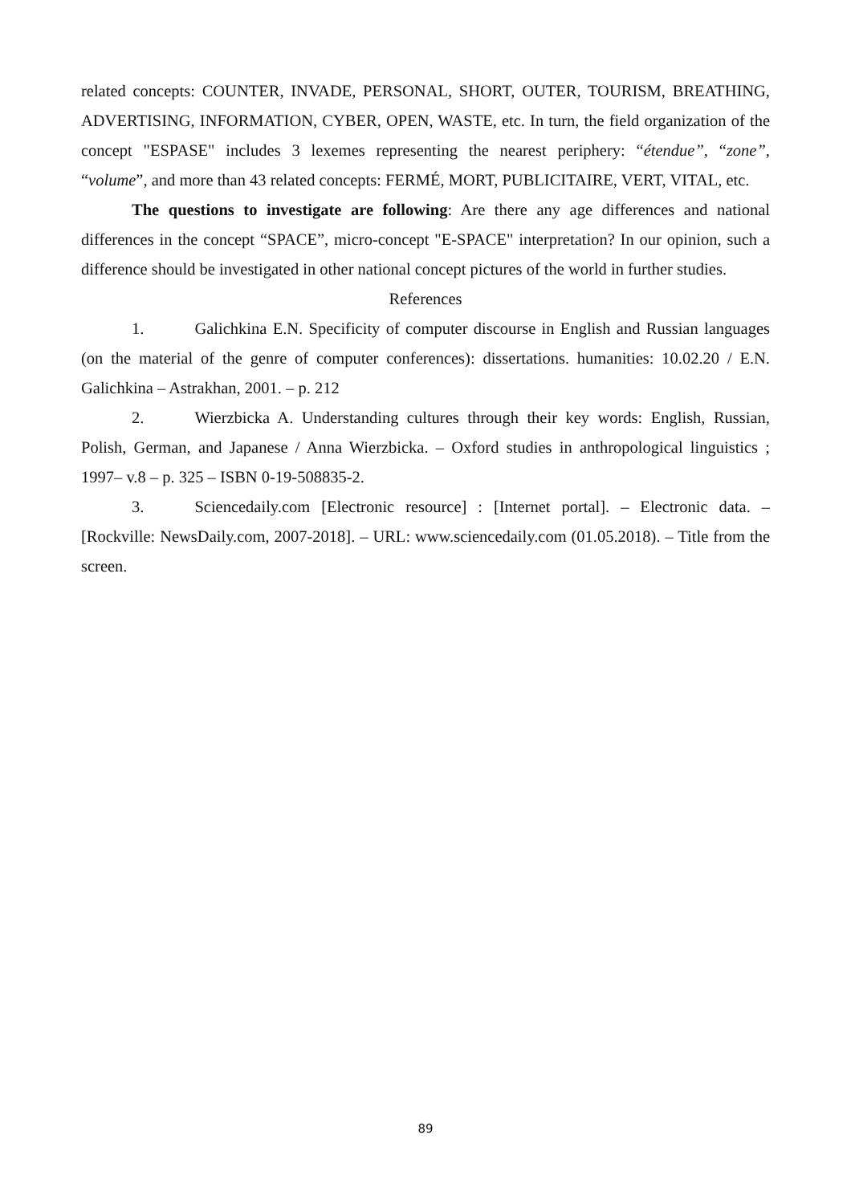related concepts: COUNTER, INVADE, PERSONAL, SHORT, OUTER, TOURISM, BREATHING, ADVERTISING, INFORMATION, CYBER, OPEN, WASTE, etc. In turn, the field organization of the concept "ESPASE" includes 3 lexemes representing the nearest periphery: “étendue”, “zone”, “volume”, and more than 43 related concepts: FERMÉ, MORT, PUBLICITAIRE, VERT, VITAL, etc.
The questions to investigate are following: Are there any age differences and national differences in the concept “SPACE”, micro-concept "E-SPACE" interpretation? In our opinion, such a difference should be investigated in other national concept pictures of the world in further studies.
References
1. Galichkina E.N. Specificity of computer discourse in English and Russian languages (on the material of the genre of computer conferences): dissertations. humanities: 10.02.20 / E.N. Galichkina – Astrakhan, 2001. – p. 212
2. Wierzbicka A. Understanding cultures through their key words: English, Russian, Polish, German, and Japanese / Anna Wierzbicka. – Oxford studies in anthropological linguistics ; 1997– v.8 – p. 325 – ISBN 0-19-508835-2.
3. Sciencedaily.com [Electronic resource] : [Internet portal]. – Electronic data. – [Rockville: NewsDaily.com, 2007-2018]. – URL: www.sciencedaily.com (01.05.2018). – Title from the screen.
89